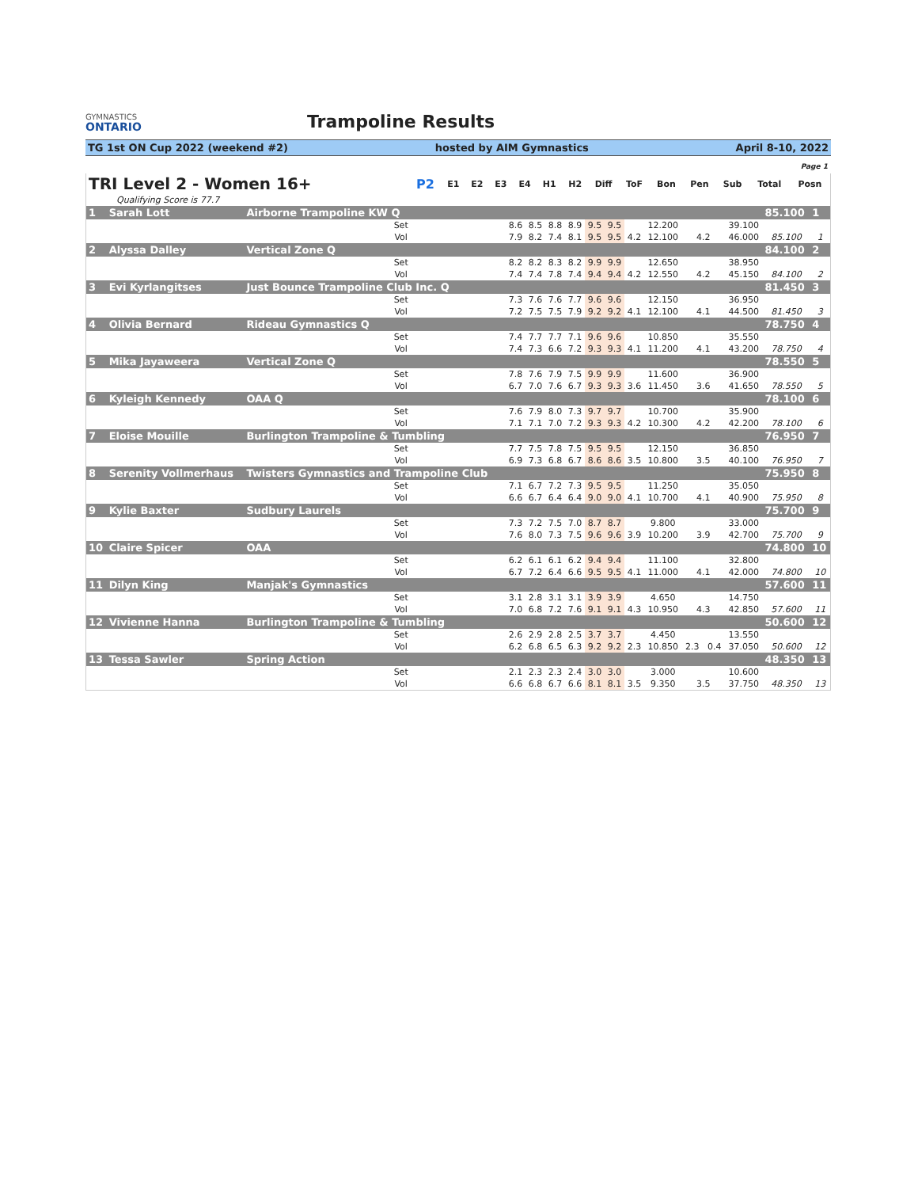GYMNASTICS
ONTARIO
Trampoline Results
TG 1st ON Cup 2022 (weekend #2) hosted by AIM Gymnastics April 8-10, 2022
Page 1
| TRI Level 2 - Women 16+ | P2 | E1 | E2 | E3 | E4 | H1 | H2 | Diff | ToF | Bon | Pen | Sub | Total | Posn |
| --- | --- | --- | --- | --- | --- | --- | --- | --- | --- | --- | --- | --- | --- | --- |
| Qualifying Score is 77.7 | | | | | | | | | | | | | | |
| 1 | Sarah Lott | Airborne Trampoline KW Q | | | | | | | | | | | | 85.100 | 1 |
| | | | Set | 8.6 | 8.5 | 8.8 | 8.9 | 9.5 | 9.5 | | 12.200 | | 39.100 | | |
| | | | Vol | 7.9 | 8.2 | 7.4 | 8.1 | 9.5 | 9.5 | 4.2 | 12.100 | 4.2 | 46.000 | 85.100 | 1 |
| 2 | Alyssa Dalley | Vertical Zone Q | | | | | | | | | | | | 84.100 | 2 |
| | | | Set | 8.2 | 8.2 | 8.3 | 8.2 | 9.9 | 9.9 | | 12.650 | | 38.950 | | |
| | | | Vol | 7.4 | 7.4 | 7.8 | 7.4 | 9.4 | 9.4 | 4.2 | 12.550 | 4.2 | 45.150 | 84.100 | 2 |
| 3 | Evi Kyrlangitses | Just Bounce Trampoline Club Inc. Q | | | | | | | | | | | | 81.450 | 3 |
| | | | Set | 7.3 | 7.6 | 7.6 | 7.7 | 9.6 | 9.6 | | 12.150 | | 36.950 | | |
| | | | Vol | 7.2 | 7.5 | 7.5 | 7.9 | 9.2 | 9.2 | 4.1 | 12.100 | 4.1 | 44.500 | 81.450 | 3 |
| 4 | Olivia Bernard | Rideau Gymnastics Q | | | | | | | | | | | | 78.750 | 4 |
| | | | Set | 7.4 | 7.7 | 7.7 | 7.1 | 9.6 | 9.6 | | 10.850 | | 35.550 | | |
| | | | Vol | 7.4 | 7.3 | 6.6 | 7.2 | 9.3 | 9.3 | 4.1 | 11.200 | 4.1 | 43.200 | 78.750 | 4 |
| 5 | Mika Jayaweera | Vertical Zone Q | | | | | | | | | | | | 78.550 | 5 |
| | | | Set | 7.8 | 7.6 | 7.9 | 7.5 | 9.9 | 9.9 | | 11.600 | | 36.900 | | |
| | | | Vol | 6.7 | 7.0 | 7.6 | 6.7 | 9.3 | 9.3 | 3.6 | 11.450 | 3.6 | 41.650 | 78.550 | 5 |
| 6 | Kyleigh Kennedy | OAA Q | | | | | | | | | | | | 78.100 | 6 |
| | | | Set | 7.6 | 7.9 | 8.0 | 7.3 | 9.7 | 9.7 | | 10.700 | | 35.900 | | |
| | | | Vol | 7.1 | 7.1 | 7.0 | 7.2 | 9.3 | 9.3 | 4.2 | 10.300 | 4.2 | 42.200 | 78.100 | 6 |
| 7 | Eloise Mouille | Burlington Trampoline & Tumbling | | | | | | | | | | | | 76.950 | 7 |
| | | | Set | 7.7 | 7.5 | 7.8 | 7.5 | 9.5 | 9.5 | | 12.150 | | 36.850 | | |
| | | | Vol | 6.9 | 7.3 | 6.8 | 6.7 | 8.6 | 8.6 | 3.5 | 10.800 | 3.5 | 40.100 | 76.950 | 7 |
| 8 | Serenity Vollmerhaus | Twisters Gymnastics and Trampoline Club | | | | | | | | | | | | 75.950 | 8 |
| | | | Set | 7.1 | 6.7 | 7.2 | 7.3 | 9.5 | 9.5 | | 11.250 | | 35.050 | | |
| | | | Vol | 6.6 | 6.7 | 6.4 | 6.4 | 9.0 | 9.0 | 4.1 | 10.700 | 4.1 | 40.900 | 75.950 | 8 |
| 9 | Kylie Baxter | Sudbury Laurels | | | | | | | | | | | | 75.700 | 9 |
| | | | Set | 7.3 | 7.2 | 7.5 | 7.0 | 8.7 | 8.7 | | 9.800 | | 33.000 | | |
| | | | Vol | 7.6 | 8.0 | 7.3 | 7.5 | 9.6 | 9.6 | 3.9 | 10.200 | 3.9 | 42.700 | 75.700 | 9 |
| 10 | Claire Spicer | OAA | | | | | | | | | | | | 74.800 | 10 |
| | | | Set | 6.2 | 6.1 | 6.1 | 6.2 | 9.4 | 9.4 | | 11.100 | | 32.800 | | |
| | | | Vol | 6.7 | 7.2 | 6.4 | 6.6 | 9.5 | 9.5 | 4.1 | 11.000 | 4.1 | 42.000 | 74.800 | 10 |
| 11 | Dilyn King | Manjak's Gymnastics | | | | | | | | | | | | 57.600 | 11 |
| | | | Set | 3.1 | 2.8 | 3.1 | 3.1 | 3.9 | 3.9 | | 4.650 | | 14.750 | | |
| | | | Vol | 7.0 | 6.8 | 7.2 | 7.6 | 9.1 | 9.1 | 4.3 | 10.950 | 4.3 | 42.850 | 57.600 | 11 |
| 12 | Vivienne Hanna | Burlington Trampoline & Tumbling | | | | | | | | | | | | 50.600 | 12 |
| | | | Set | 2.6 | 2.9 | 2.8 | 2.5 | 3.7 | 3.7 | | 4.450 | | 13.550 | | |
| | | | Vol | 6.2 | 6.8 | 6.5 | 6.3 | 9.2 | 9.2 | 2.3 | 10.850 | 2.3 0.4 | 37.050 | 50.600 | 12 |
| 13 | Tessa Sawler | Spring Action | | | | | | | | | | | | 48.350 | 13 |
| | | | Set | 2.1 | 2.3 | 2.3 | 2.4 | 3.0 | 3.0 | | 3.000 | | 10.600 | | |
| | | | Vol | 6.6 | 6.8 | 6.7 | 6.6 | 8.1 | 8.1 | 3.5 | 9.350 | 3.5 | 37.750 | 48.350 | 13 |